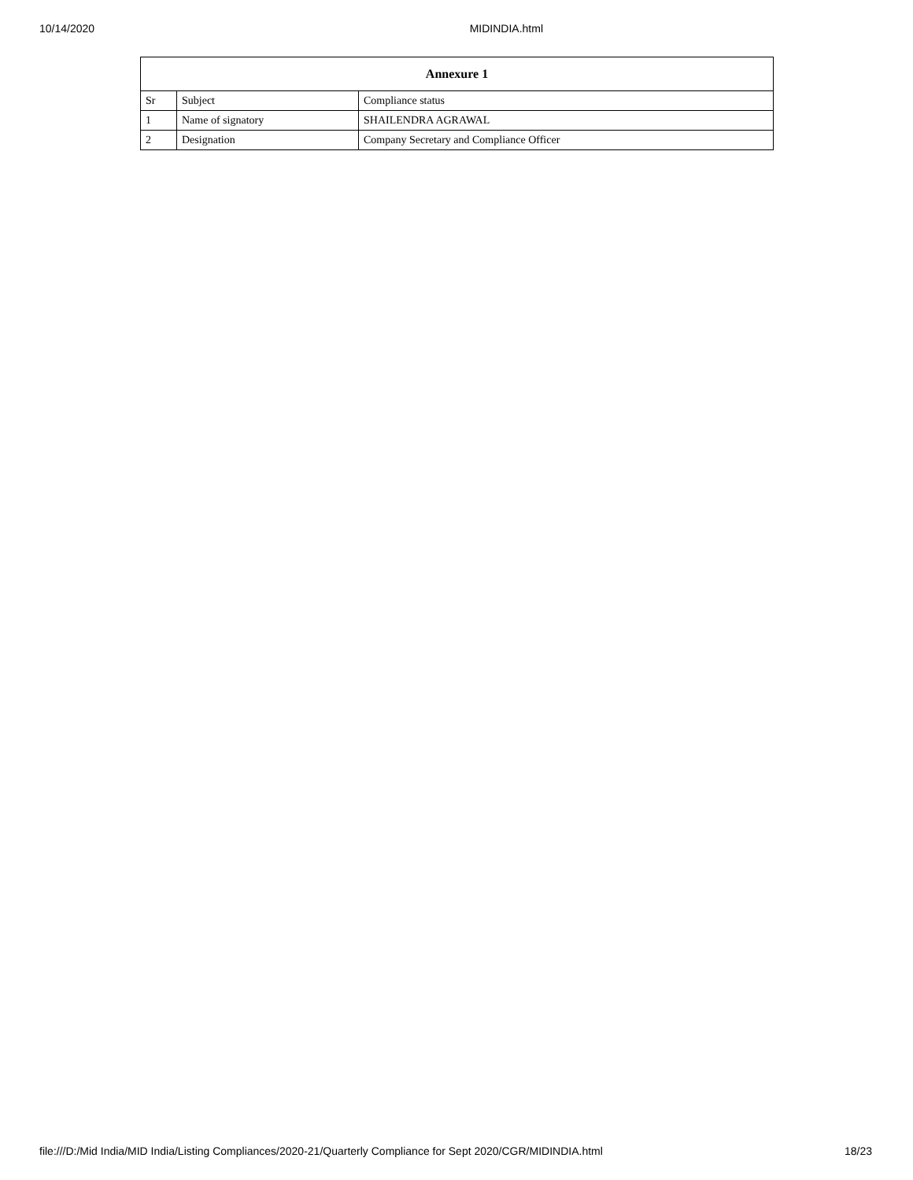10/14/2020 MIDINDIA.html
| Annexure 1 | | |
| --- | --- | --- |
| Sr | Subject | Compliance status |
| 1 | Name of signatory | SHAILENDRA AGRAWAL |
| 2 | Designation | Company Secretary and Compliance Officer |
file:///D:/Mid India/MID India/Listing Compliances/2020-21/Quarterly Compliance for Sept 2020/CGR/MIDINDIA.html 18/23